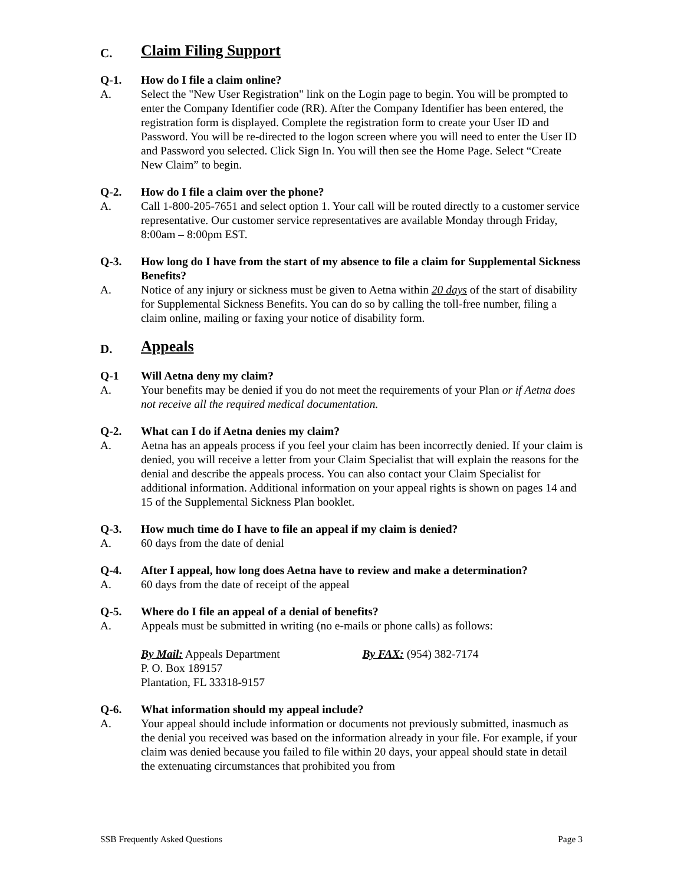C. Claim Filing Support
Q-1. How do I file a claim online?
A. Select the "New User Registration" link on the Login page to begin. You will be prompted to enter the Company Identifier code (RR). After the Company Identifier has been entered, the registration form is displayed. Complete the registration form to create your User ID and Password. You will be re-directed to the logon screen where you will need to enter the User ID and Password you selected. Click Sign In. You will then see the Home Page. Select “Create New Claim” to begin.
Q-2. How do I file a claim over the phone?
A. Call 1-800-205-7651 and select option 1. Your call will be routed directly to a customer service representative. Our customer service representatives are available Monday through Friday, 8:00am – 8:00pm EST.
Q-3. How long do I have from the start of my absence to file a claim for Supplemental Sickness Benefits?
A. Notice of any injury or sickness must be given to Aetna within 20 days of the start of disability for Supplemental Sickness Benefits. You can do so by calling the toll-free number, filing a claim online, mailing or faxing your notice of disability form.
D. Appeals
Q-1 Will Aetna deny my claim?
A. Your benefits may be denied if you do not meet the requirements of your Plan or if Aetna does not receive all the required medical documentation.
Q-2. What can I do if Aetna denies my claim?
A. Aetna has an appeals process if you feel your claim has been incorrectly denied. If your claim is denied, you will receive a letter from your Claim Specialist that will explain the reasons for the denial and describe the appeals process. You can also contact your Claim Specialist for additional information. Additional information on your appeal rights is shown on pages 14 and 15 of the Supplemental Sickness Plan booklet.
Q-3. How much time do I have to file an appeal if my claim is denied?
A. 60 days from the date of denial
Q-4. After I appeal, how long does Aetna have to review and make a determination?
A. 60 days from the date of receipt of the appeal
Q-5. Where do I file an appeal of a denial of benefits?
A. Appeals must be submitted in writing (no e-mails or phone calls) as follows:
By Mail: Appeals Department
P. O. Box 189157
Plantation, FL 33318-9157
By FAX: (954) 382-7174
Q-6. What information should my appeal include?
A. Your appeal should include information or documents not previously submitted, inasmuch as the denial you received was based on the information already in your file. For example, if your claim was denied because you failed to file within 20 days, your appeal should state in detail the extenuating circumstances that prohibited you from
SSB Frequently Asked Questions Page 3